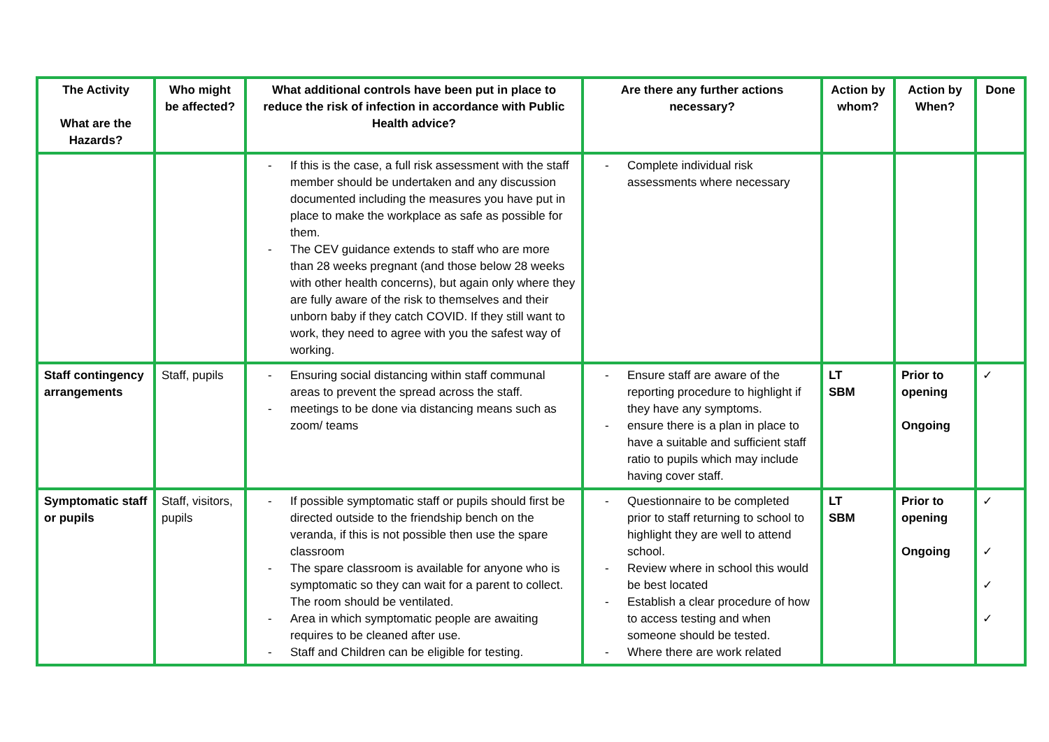| The Activity What are the Hazards? | Who might be affected? | What additional controls have been put in place to reduce the risk of infection in accordance with Public Health advice? | Are there any further actions necessary? | Action by whom? | Action by When? | Done |
| --- | --- | --- | --- | --- | --- | --- |
| | | - If this is the case, a full risk assessment with the staff member should be undertaken and any discussion documented including the measures you have put in place to make the workplace as safe as possible for them. - The CEV guidance extends to staff who are more than 28 weeks pregnant (and those below 28 weeks with other health concerns), but again only where they are fully aware of the risk to themselves and their unborn baby if they catch COVID. If they still want to work, they need to agree with you the safest way of working. | - Complete individual risk assessments where necessary | | | |
| Staff contingency arrangements | Staff, pupils | - Ensuring social distancing within staff communal areas to prevent the spread across the staff. - meetings to be done via distancing means such as zoom/ teams | - Ensure staff are aware of the reporting procedure to highlight if they have any symptoms. - ensure there is a plan in place to have a suitable and sufficient staff ratio to pupils which may include having cover staff. | LT SBM | Prior to opening Ongoing | ✓ |
| Symptomatic staff or pupils | Staff, visitors, pupils | - If possible symptomatic staff or pupils should first be directed outside to the friendship bench on the veranda, if this is not possible then use the spare classroom - The spare classroom is available for anyone who is symptomatic so they can wait for a parent to collect. The room should be ventilated. - Area in which symptomatic people are awaiting requires to be cleaned after use. - Staff and Children can be eligible for testing. | - Questionnaire to be completed prior to staff returning to school to highlight they are well to attend school. - Review where in school this would be best located - Establish a clear procedure of how to access testing and when someone should be tested. - Where there are work related | LT SBM | Prior to opening Ongoing | ✓ ✓ ✓ ✓ |